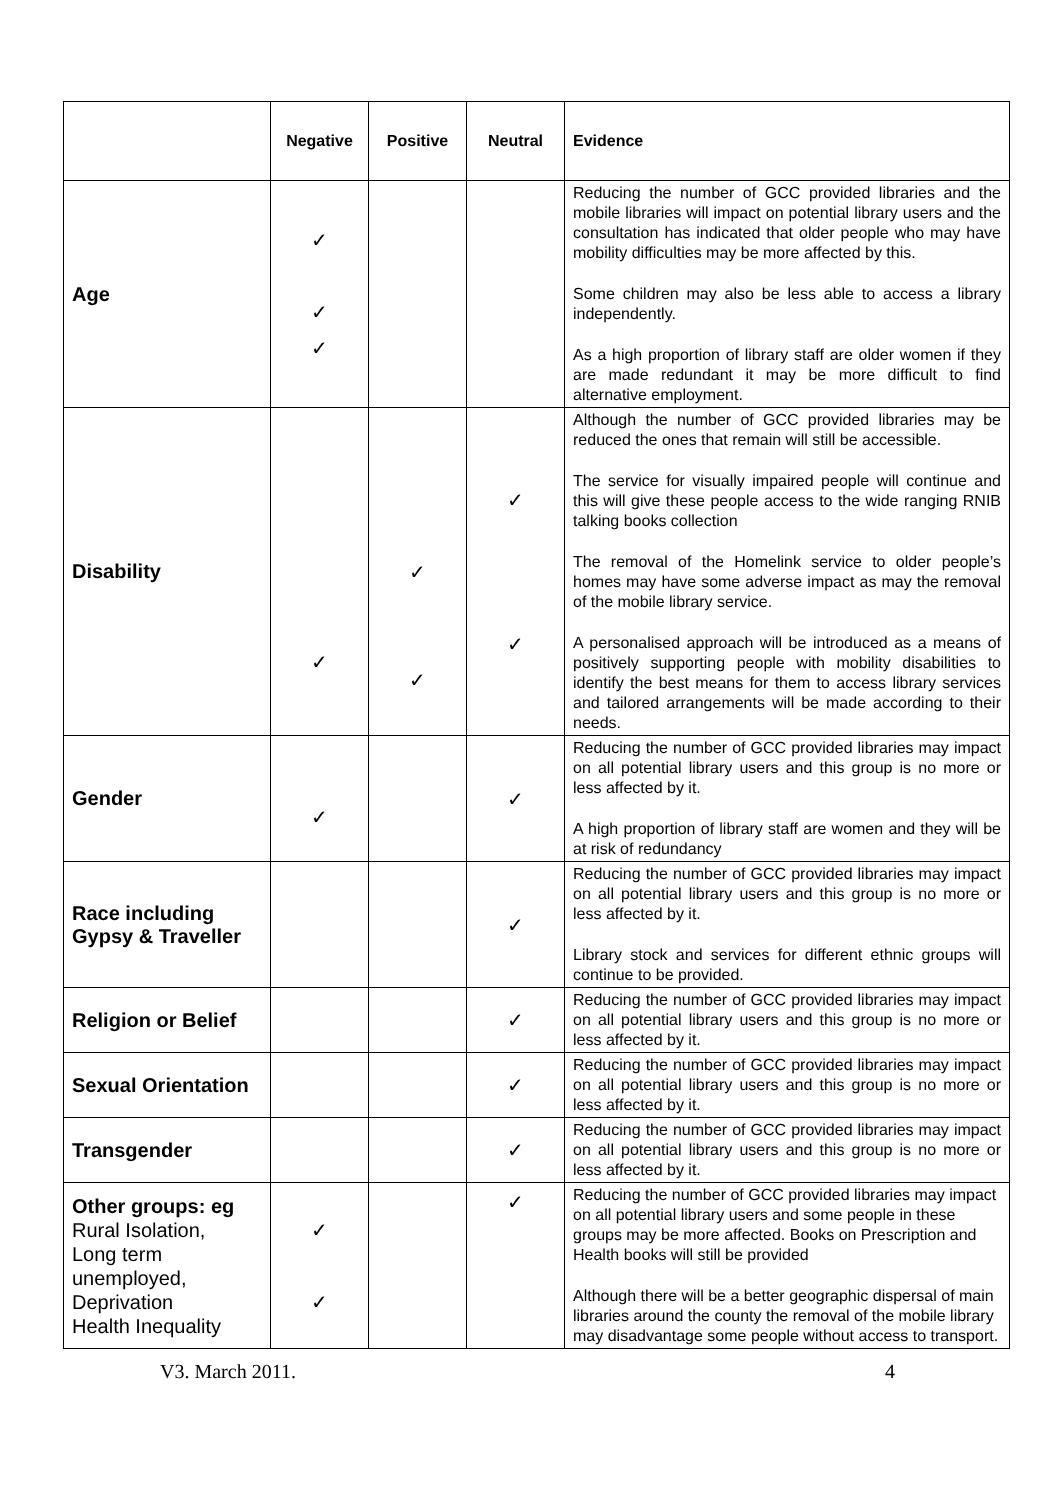| | Negative | Positive | Neutral | Evidence |
| --- | --- | --- | --- | --- |
| Age | ✓ ✓ ✓ | | | Reducing the number of GCC provided libraries and the mobile libraries will impact on potential library users and the consultation has indicated that older people who may have mobility difficulties may be more affected by this. Some children may also be less able to access a library independently. As a high proportion of library staff are older women if they are made redundant it may be more difficult to find alternative employment. |
| Disability | ✓ | ✓ ✓ | ✓ ✓ | Although the number of GCC provided libraries may be reduced the ones that remain will still be accessible. The service for visually impaired people will continue and this will give these people access to the wide ranging RNIB talking books collection The removal of the Homelink service to older people’s homes may have some adverse impact as may the removal of the mobile library service. A personalised approach will be introduced as a means of positively supporting people with mobility disabilities to identify the best means for them to access library services and tailored arrangements will be made according to their needs. |
| Gender | ✓ | | ✓ | Reducing the number of GCC provided libraries may impact on all potential library users and this group is no more or less affected by it. A high proportion of library staff are women and they will be at risk of redundancy |
| Race including Gypsy & Traveller | | | ✓ | Reducing the number of GCC provided libraries may impact on all potential library users and this group is no more or less affected by it. Library stock and services for different ethnic groups will continue to be provided. |
| Religion or Belief | | | ✓ | Reducing the number of GCC provided libraries may impact on all potential library users and this group is no more or less affected by it. |
| Sexual Orientation | | | ✓ | Reducing the number of GCC provided libraries may impact on all potential library users and this group is no more or less affected by it. |
| Transgender | | | ✓ | Reducing the number of GCC provided libraries may impact on all potential library users and this group is no more or less affected by it. |
| Other groups: eg Rural Isolation, Long term unemployed, Deprivation Health Inequality | ✓ ✓ | | ✓ | Reducing the number of GCC provided libraries may impact on all potential library users and some people in these groups may be more affected. Books on Prescription and Health books will still be provided Although there will be a better geographic dispersal of main libraries around the county the removal of the mobile library may disadvantage some people without access to transport. |
V3. March 2011. 4